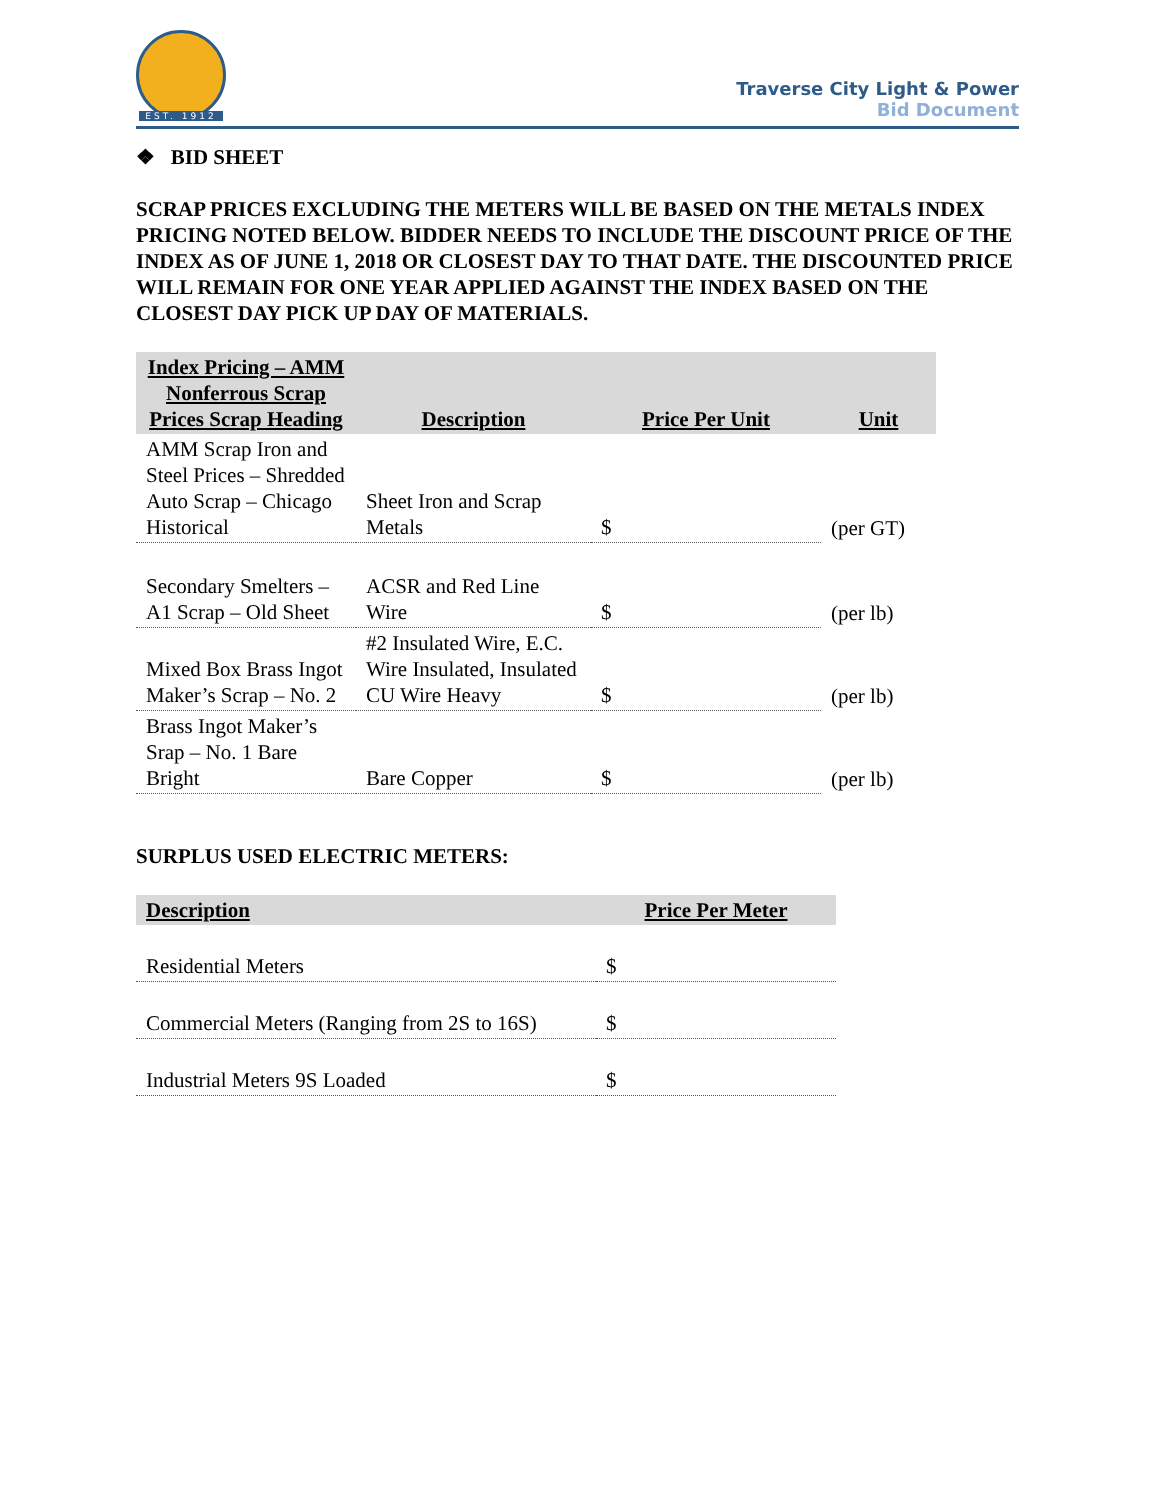EST. 1912
Traverse City Light & Power
Bid Document
❖ BID SHEET
SCRAP PRICES EXCLUDING THE METERS WILL BE BASED ON THE METALS INDEX PRICING NOTED BELOW. BIDDER NEEDS TO INCLUDE THE DISCOUNT PRICE OF THE INDEX AS OF JUNE 1, 2018 OR CLOSEST DAY TO THAT DATE. THE DISCOUNTED PRICE WILL REMAIN FOR ONE YEAR APPLIED AGAINST THE INDEX BASED ON THE CLOSEST DAY PICK UP DAY OF MATERIALS.
| Index Pricing – AMM Nonferrous Scrap Prices Scrap Heading | Description | Price Per Unit | Unit |
| --- | --- | --- | --- |
| AMM Scrap Iron and Steel Prices – Shredded Auto Scrap – Chicago Historical | Sheet Iron and Scrap Metals | $ | (per GT) |
| Secondary Smelters – A1 Scrap – Old Sheet | ACSR and Red Line Wire | $ | (per lb) |
| Mixed Box Brass Ingot Maker’s Scrap – No. 2 | #2 Insulated Wire, E.C. Wire Insulated, Insulated CU Wire Heavy | $ | (per lb) |
| Brass Ingot Maker’s Srap – No. 1 Bare Bright | Bare Copper | $ | (per lb) |
SURPLUS USED ELECTRIC METERS:
| Description | Price Per Meter |
| --- | --- |
| Residential Meters | $ |
| Commercial Meters (Ranging from 2S to 16S) | $ |
| Industrial Meters 9S Loaded | $ |